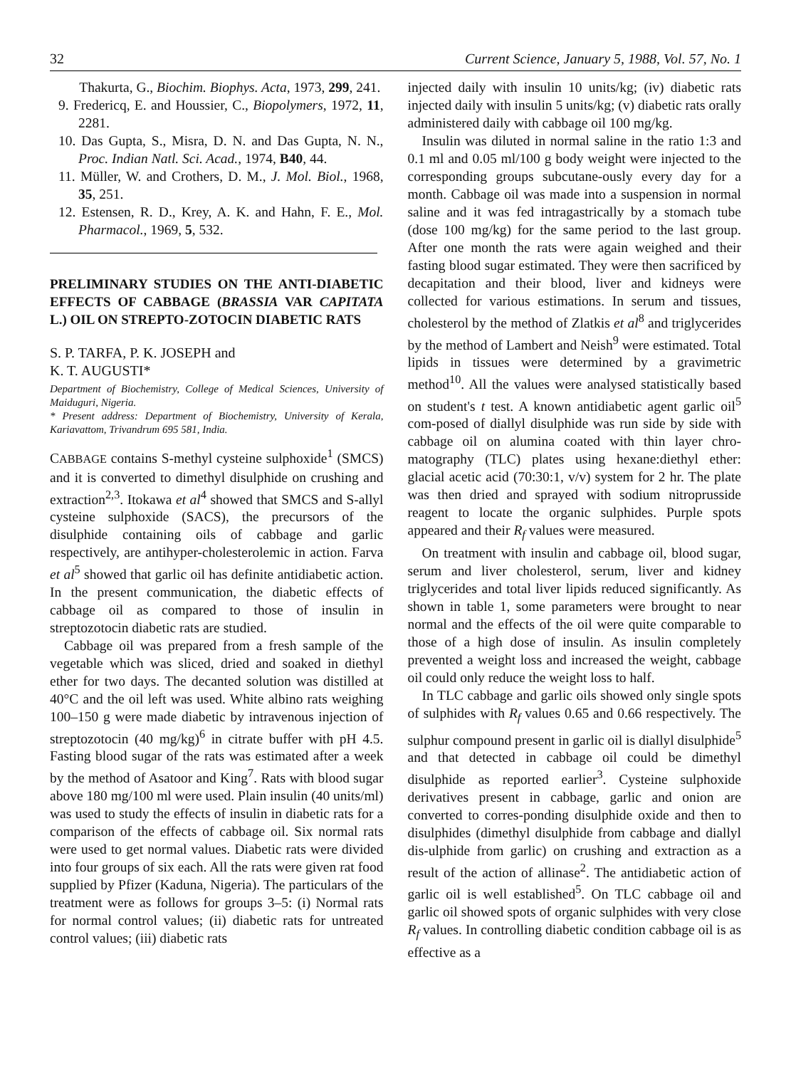32 Current Science, January 5, 1988, Vol. 57, No. 1
Thakurta, G., Biochim. Biophys. Acta, 1973, 299, 241.
9. Fredericq, E. and Houssier, C., Biopolymers, 1972, 11, 2281.
10. Das Gupta, S., Misra, D. N. and Das Gupta, N. N., Proc. Indian Natl. Sci. Acad., 1974, B40, 44.
11. Müller, W. and Crothers, D. M., J. Mol. Biol., 1968, 35, 251.
12. Estensen, R. D., Krey, A. K. and Hahn, F. E., Mol. Pharmacol., 1969, 5, 532.
PRELIMINARY STUDIES ON THE ANTI-DIABETIC EFFECTS OF CABBAGE (BRASSIA VAR CAPITATA L.) OIL ON STREPTO-ZOTOCIN DIABETIC RATS
S. P. TARFA, P. K. JOSEPH and
K. T. AUGUSTI*
Department of Biochemistry, College of Medical Sciences, University of Maiduguri, Nigeria.
* Present address: Department of Biochemistry, University of Kerala, Kariavattom, Trivandrum 695 581, India.
CABBAGE contains S-methyl cysteine sulphoxide<sup>1</sup> (SMCS) and it is converted to dimethyl disulphide on crushing and extraction<sup>2,3</sup>. Itokawa et al<sup>4</sup> showed that SMCS and S-allyl cysteine sulphoxide (SACS), the precursors of the disulphide containing oils of cabbage and garlic respectively, are antihyper-cholesterolemic in action. Farva et al<sup>5</sup> showed that garlic oil has definite antidiabetic action. In the present communication, the diabetic effects of cabbage oil as compared to those of insulin in streptozotocin diabetic rats are studied.
Cabbage oil was prepared from a fresh sample of the vegetable which was sliced, dried and soaked in diethyl ether for two days. The decanted solution was distilled at 40°C and the oil left was used. White albino rats weighing 100–150 g were made diabetic by intravenous injection of streptozotocin (40 mg/kg)<sup>6</sup> in citrate buffer with pH 4.5. Fasting blood sugar of the rats was estimated after a week by the method of Asatoor and King<sup>7</sup>. Rats with blood sugar above 180 mg/100 ml were used. Plain insulin (40 units/ml) was used to study the effects of insulin in diabetic rats for a comparison of the effects of cabbage oil. Six normal rats were used to get normal values. Diabetic rats were divided into four groups of six each. All the rats were given rat food supplied by Pfizer (Kaduna, Nigeria). The particulars of the treatment were as follows for groups 3–5: (i) Normal rats for normal control values; (ii) diabetic rats for untreated control values; (iii) diabetic rats
injected daily with insulin 10 units/kg; (iv) diabetic rats injected daily with insulin 5 units/kg; (v) diabetic rats orally administered daily with cabbage oil 100 mg/kg.
Insulin was diluted in normal saline in the ratio 1:3 and 0.1 ml and 0.05 ml/100 g body weight were injected to the corresponding groups subcutane-ously every day for a month. Cabbage oil was made into a suspension in normal saline and it was fed intragastrically by a stomach tube (dose 100 mg/kg) for the same period to the last group. After one month the rats were again weighed and their fasting blood sugar estimated. They were then sacrificed by decapitation and their blood, liver and kidneys were collected for various estimations. In serum and tissues, cholesterol by the method of Zlatkis et al<sup>8</sup> and triglycerides by the method of Lambert and Neish<sup>9</sup> were estimated. Total lipids in tissues were determined by a gravimetric method<sup>10</sup>. All the values were analysed statistically based on student's t test. A known antidiabetic agent garlic oil<sup>5</sup> com-posed of diallyl disulphide was run side by side with cabbage oil on alumina coated with thin layer chro-matography (TLC) plates using hexane:diethyl ether: glacial acetic acid (70:30:1, v/v) system for 2 hr. The plate was then dried and sprayed with sodium nitroprusside reagent to locate the organic sulphides. Purple spots appeared and their R<sub>f</sub> values were measured.
On treatment with insulin and cabbage oil, blood sugar, serum and liver cholesterol, serum, liver and kidney triglycerides and total liver lipids reduced significantly. As shown in table 1, some parameters were brought to near normal and the effects of the oil were quite comparable to those of a high dose of insulin. As insulin completely prevented a weight loss and increased the weight, cabbage oil could only reduce the weight loss to half.
In TLC cabbage and garlic oils showed only single spots of sulphides with R<sub>f</sub> values 0.65 and 0.66 respectively. The sulphur compound present in garlic oil is diallyl disulphide<sup>5</sup> and that detected in cabbage oil could be dimethyl disulphide as reported earlier<sup>3</sup>. Cysteine sulphoxide derivatives present in cabbage, garlic and onion are converted to corres-ponding disulphide oxide and then to disulphides (dimethyl disulphide from cabbage and diallyl dis-ulphide from garlic) on crushing and extraction as a result of the action of allinase<sup>2</sup>. The antidiabetic action of garlic oil is well established<sup>5</sup>. On TLC cabbage oil and garlic oil showed spots of organic sulphides with very close R<sub>f</sub> values. In controlling diabetic condition cabbage oil is as effective as a